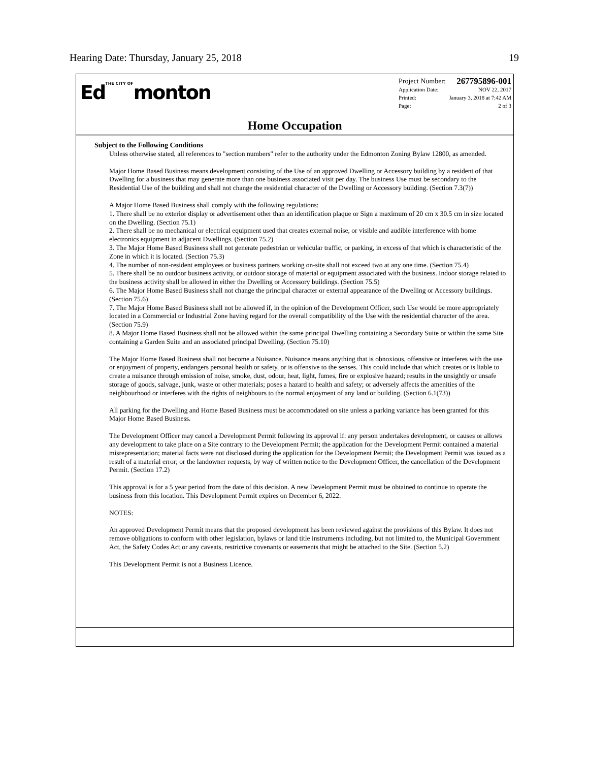Hearing Date: Thursday, January 25, 2018 19
EdTHE CITY OFmonton
Project Number: 267795896-001
Application Date: NOV 22, 2017
Printed: January 3, 2018 at 7:42 AM
Page: 2 of 3
Home Occupation
Subject to the Following Conditions
Unless otherwise stated, all references to "section numbers" refer to the authority under the Edmonton Zoning Bylaw 12800, as amended.
Major Home Based Business means development consisting of the Use of an approved Dwelling or Accessory building by a resident of that Dwelling for a business that may generate more than one business associated visit per day. The business Use must be secondary to the Residential Use of the building and shall not change the residential character of the Dwelling or Accessory building. (Section 7.3(7))
A Major Home Based Business shall comply with the following regulations:
1. There shall be no exterior display or advertisement other than an identification plaque or Sign a maximum of 20 cm x 30.5 cm in size located on the Dwelling. (Section 75.1)
2. There shall be no mechanical or electrical equipment used that creates external noise, or visible and audible interference with home electronics equipment in adjacent Dwellings. (Section 75.2)
3. The Major Home Based Business shall not generate pedestrian or vehicular traffic, or parking, in excess of that which is characteristic of the Zone in which it is located. (Section 75.3)
4. The number of non-resident employees or business partners working on-site shall not exceed two at any one time. (Section 75.4)
5. There shall be no outdoor business activity, or outdoor storage of material or equipment associated with the business. Indoor storage related to the business activity shall be allowed in either the Dwelling or Accessory buildings. (Section 75.5)
6. The Major Home Based Business shall not change the principal character or external appearance of the Dwelling or Accessory buildings. (Section 75.6)
7. The Major Home Based Business shall not be allowed if, in the opinion of the Development Officer, such Use would be more appropriately located in a Commercial or Industrial Zone having regard for the overall compatibility of the Use with the residential character of the area. (Section 75.9)
8. A Major Home Based Business shall not be allowed within the same principal Dwelling containing a Secondary Suite or within the same Site containing a Garden Suite and an associated principal Dwelling. (Section 75.10)
The Major Home Based Business shall not become a Nuisance. Nuisance means anything that is obnoxious, offensive or interferes with the use or enjoyment of property, endangers personal health or safety, or is offensive to the senses. This could include that which creates or is liable to create a nuisance through emission of noise, smoke, dust, odour, heat, light, fumes, fire or explosive hazard; results in the unsightly or unsafe storage of goods, salvage, junk, waste or other materials; poses a hazard to health and safety; or adversely affects the amenities of the neighbourhood or interferes with the rights of neighbours to the normal enjoyment of any land or building. (Section 6.1(73))
All parking for the Dwelling and Home Based Business must be accommodated on site unless a parking variance has been granted for this Major Home Based Business.
The Development Officer may cancel a Development Permit following its approval if: any person undertakes development, or causes or allows any development to take place on a Site contrary to the Development Permit; the application for the Development Permit contained a material misrepresentation; material facts were not disclosed during the application for the Development Permit; the Development Permit was issued as a result of a material error; or the landowner requests, by way of written notice to the Development Officer, the cancellation of the Development Permit. (Section 17.2)
This approval is for a 5 year period from the date of this decision. A new Development Permit must be obtained to continue to operate the business from this location. This Development Permit expires on December 6, 2022.
NOTES:
An approved Development Permit means that the proposed development has been reviewed against the provisions of this Bylaw. It does not remove obligations to conform with other legislation, bylaws or land title instruments including, but not limited to, the Municipal Government Act, the Safety Codes Act or any caveats, restrictive covenants or easements that might be attached to the Site. (Section 5.2)
This Development Permit is not a Business Licence.